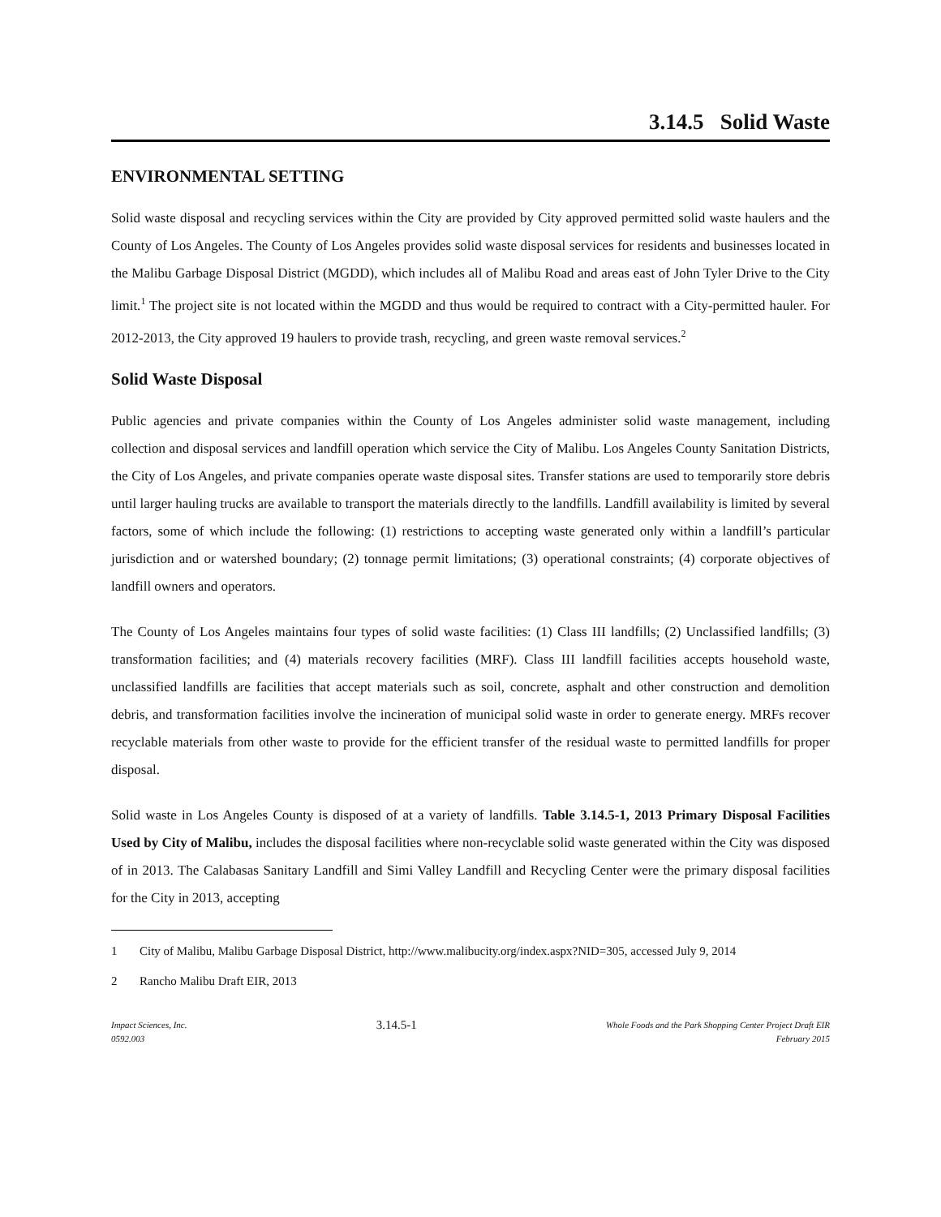3.14.5 Solid Waste
ENVIRONMENTAL SETTING
Solid waste disposal and recycling services within the City are provided by City approved permitted solid waste haulers and the County of Los Angeles. The County of Los Angeles provides solid waste disposal services for residents and businesses located in the Malibu Garbage Disposal District (MGDD), which includes all of Malibu Road and areas east of John Tyler Drive to the City limit.<sup>1</sup> The project site is not located within the MGDD and thus would be required to contract with a City-permitted hauler. For 2012-2013, the City approved 19 haulers to provide trash, recycling, and green waste removal services.<sup>2</sup>
Solid Waste Disposal
Public agencies and private companies within the County of Los Angeles administer solid waste management, including collection and disposal services and landfill operation which service the City of Malibu. Los Angeles County Sanitation Districts, the City of Los Angeles, and private companies operate waste disposal sites. Transfer stations are used to temporarily store debris until larger hauling trucks are available to transport the materials directly to the landfills. Landfill availability is limited by several factors, some of which include the following: (1) restrictions to accepting waste generated only within a landfill’s particular jurisdiction and or watershed boundary; (2) tonnage permit limitations; (3) operational constraints; (4) corporate objectives of landfill owners and operators.
The County of Los Angeles maintains four types of solid waste facilities: (1) Class III landfills; (2) Unclassified landfills; (3) transformation facilities; and (4) materials recovery facilities (MRF). Class III landfill facilities accepts household waste, unclassified landfills are facilities that accept materials such as soil, concrete, asphalt and other construction and demolition debris, and transformation facilities involve the incineration of municipal solid waste in order to generate energy. MRFs recover recyclable materials from other waste to provide for the efficient transfer of the residual waste to permitted landfills for proper disposal.
Solid waste in Los Angeles County is disposed of at a variety of landfills. Table 3.14.5-1, 2013 Primary Disposal Facilities Used by City of Malibu, includes the disposal facilities where non-recyclable solid waste generated within the City was disposed of in 2013. The Calabasas Sanitary Landfill and Simi Valley Landfill and Recycling Center were the primary disposal facilities for the City in 2013, accepting
1 City of Malibu, Malibu Garbage Disposal District, http://www.malibucity.org/index.aspx?NID=305, accessed July 9, 2014
2 Rancho Malibu Draft EIR, 2013
Impact Sciences, Inc.
0592.003
3.14.5-1
Whole Foods and the Park Shopping Center Project Draft EIR
February 2015